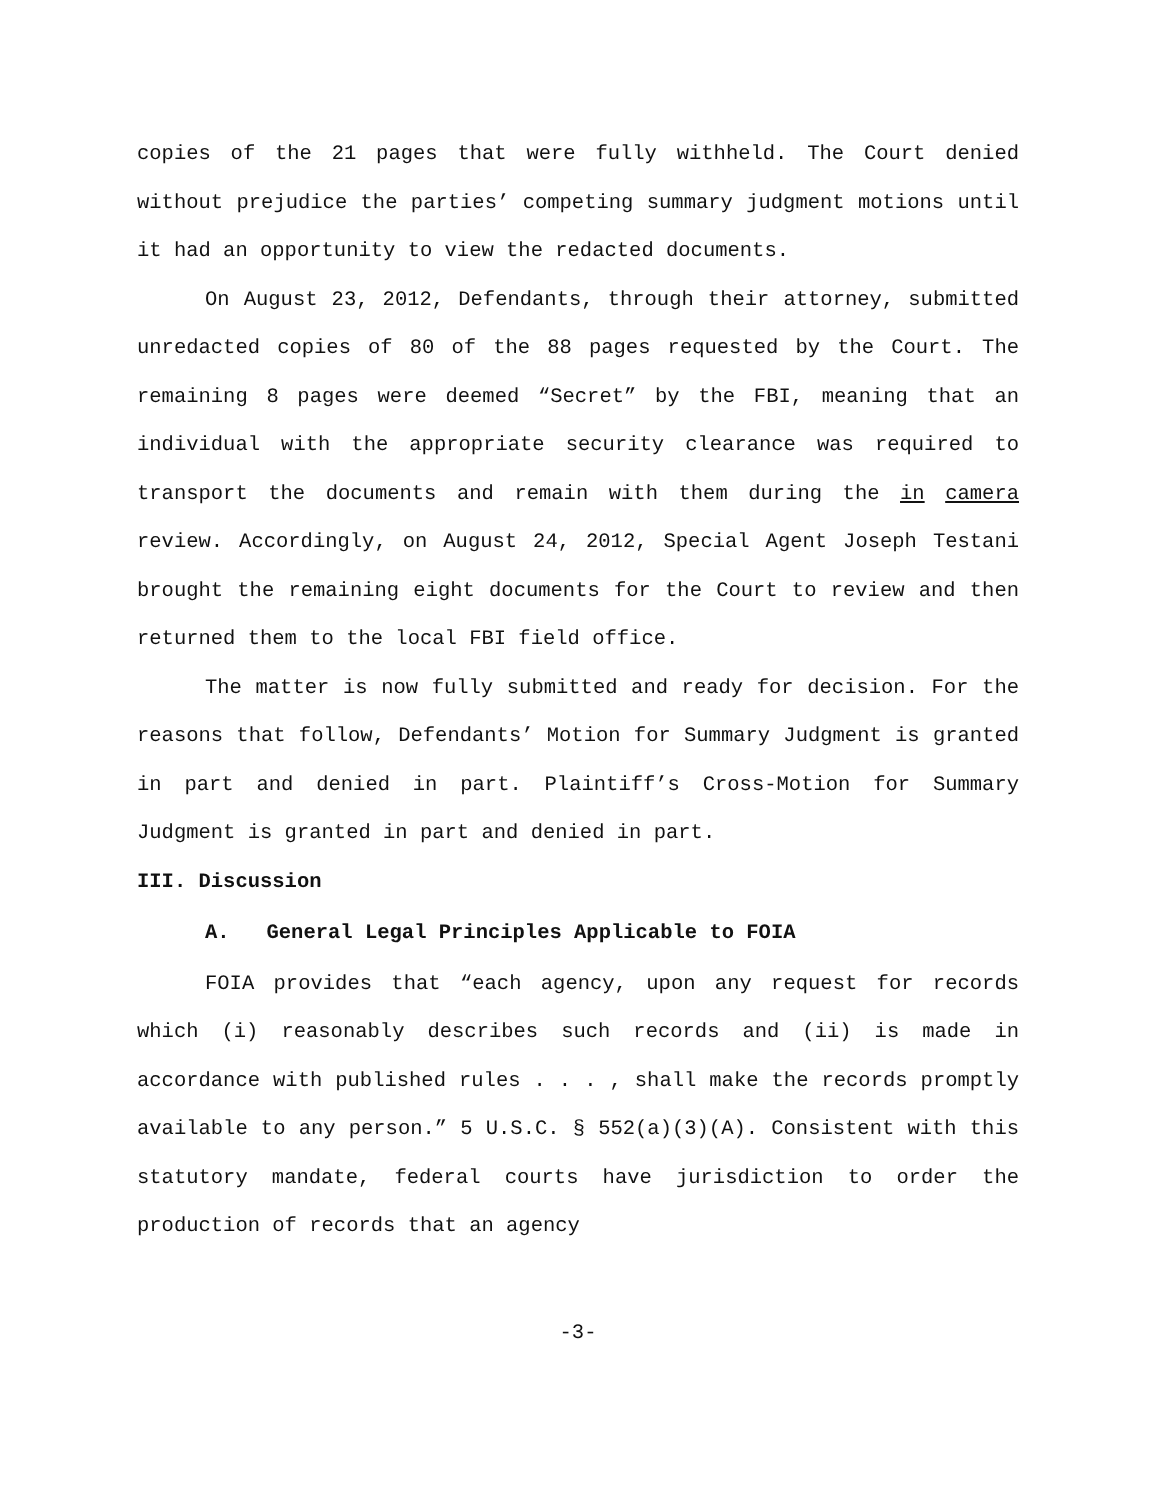copies of the 21 pages that were fully withheld. The Court denied without prejudice the parties’ competing summary judgment motions until it had an opportunity to view the redacted documents.
On August 23, 2012, Defendants, through their attorney, submitted unredacted copies of 80 of the 88 pages requested by the Court. The remaining 8 pages were deemed “Secret” by the FBI, meaning that an individual with the appropriate security clearance was required to transport the documents and remain with them during the in camera review. Accordingly, on August 24, 2012, Special Agent Joseph Testani brought the remaining eight documents for the Court to review and then returned them to the local FBI field office.
The matter is now fully submitted and ready for decision. For the reasons that follow, Defendants’ Motion for Summary Judgment is granted in part and denied in part. Plaintiff’s Cross-Motion for Summary Judgment is granted in part and denied in part.
III. Discussion
A. General Legal Principles Applicable to FOIA
FOIA provides that “each agency, upon any request for records which (i) reasonably describes such records and (ii) is made in accordance with published rules . . . , shall make the records promptly available to any person.” 5 U.S.C. § 552(a)(3)(A). Consistent with this statutory mandate, federal courts have jurisdiction to order the production of records that an agency
-3-